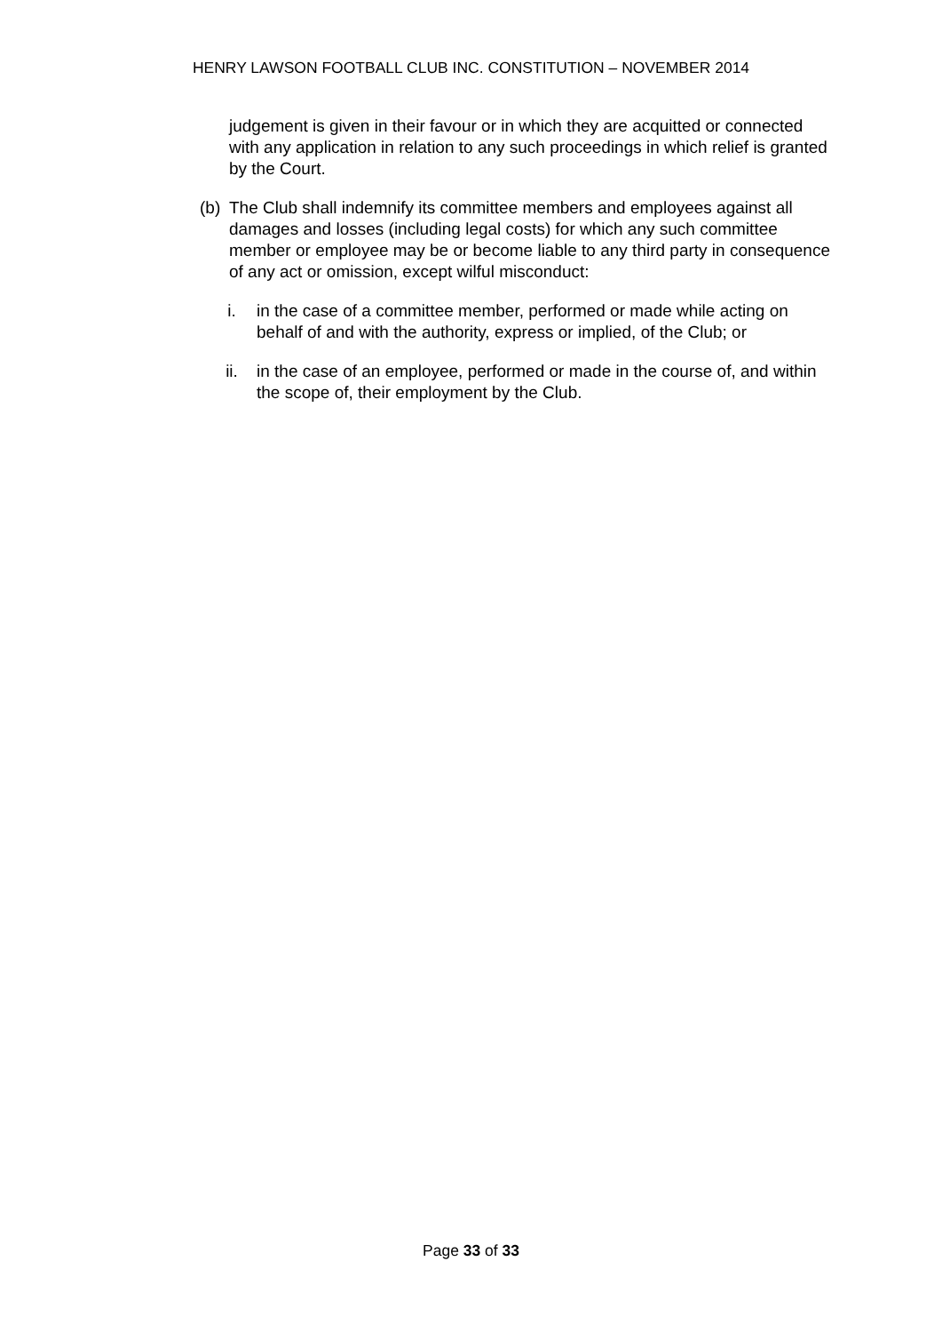HENRY LAWSON FOOTBALL CLUB INC. CONSTITUTION – NOVEMBER 2014
judgement is given in their favour or in which they are acquitted or connected with any application in relation to any such proceedings in which relief is granted by the Court.
(b)
The Club shall indemnify its committee members and employees against all damages and losses (including legal costs) for which any such committee member or employee may be or become liable to any third party in consequence of any act or omission, except wilful misconduct:
i. in the case of a committee member, performed or made while acting on behalf of and with the authority, express or implied, of the Club; or
ii. in the case of an employee, performed or made in the course of, and within the scope of, their employment by the Club.
Page 33 of 33